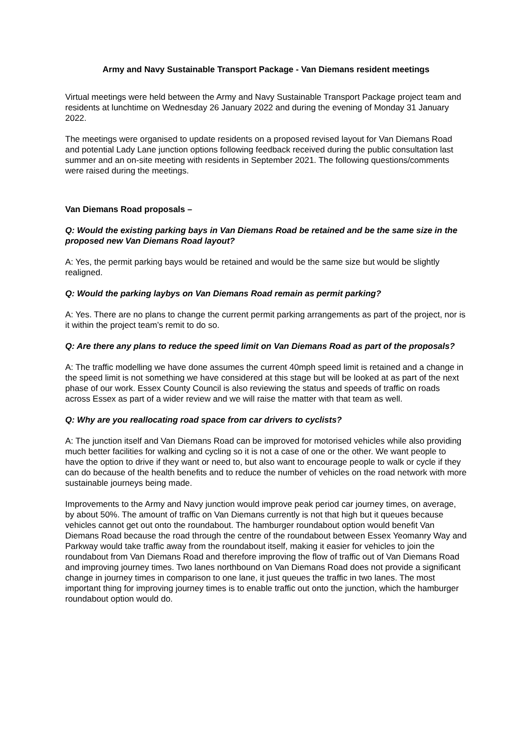Army and Navy Sustainable Transport Package - Van Diemans resident meetings
Virtual meetings were held between the Army and Navy Sustainable Transport Package project team and residents at lunchtime on Wednesday 26 January 2022 and during the evening of Monday 31 January 2022.
The meetings were organised to update residents on a proposed revised layout for Van Diemans Road and potential Lady Lane junction options following feedback received during the public consultation last summer and an on-site meeting with residents in September 2021. The following questions/comments were raised during the meetings.
Van Diemans Road proposals –
Q: Would the existing parking bays in Van Diemans Road be retained and be the same size in the proposed new Van Diemans Road layout?
A: Yes, the permit parking bays would be retained and would be the same size but would be slightly realigned.
Q: Would the parking laybys on Van Diemans Road remain as permit parking?
A: Yes. There are no plans to change the current permit parking arrangements as part of the project, nor is it within the project team’s remit to do so.
Q: Are there any plans to reduce the speed limit on Van Diemans Road as part of the proposals?
A: The traffic modelling we have done assumes the current 40mph speed limit is retained and a change in the speed limit is not something we have considered at this stage but will be looked at as part of the next phase of our work. Essex County Council is also reviewing the status and speeds of traffic on roads across Essex as part of a wider review and we will raise the matter with that team as well.
Q: Why are you reallocating road space from car drivers to cyclists?
A: The junction itself and Van Diemans Road can be improved for motorised vehicles while also providing much better facilities for walking and cycling so it is not a case of one or the other. We want people to have the option to drive if they want or need to, but also want to encourage people to walk or cycle if they can do because of the health benefits and to reduce the number of vehicles on the road network with more sustainable journeys being made.
Improvements to the Army and Navy junction would improve peak period car journey times, on average, by about 50%. The amount of traffic on Van Diemans currently is not that high but it queues because vehicles cannot get out onto the roundabout. The hamburger roundabout option would benefit Van Diemans Road because the road through the centre of the roundabout between Essex Yeomanry Way and Parkway would take traffic away from the roundabout itself, making it easier for vehicles to join the roundabout from Van Diemans Road and therefore improving the flow of traffic out of Van Diemans Road and improving journey times. Two lanes northbound on Van Diemans Road does not provide a significant change in journey times in comparison to one lane, it just queues the traffic in two lanes. The most important thing for improving journey times is to enable traffic out onto the junction, which the hamburger roundabout option would do.